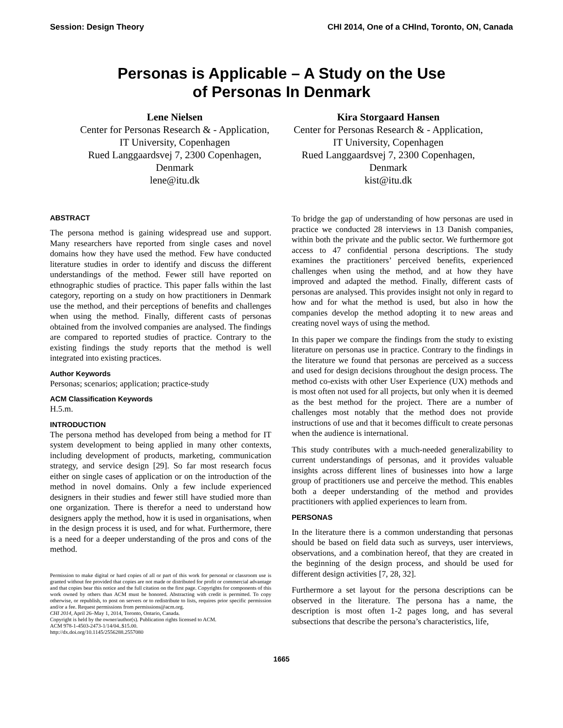Session: Design Theory CHI 2014, One of a CHInd, Toronto, ON, Canada
Personas is Applicable – A Study on the Use
of Personas In Denmark
Lene Nielsen
Center for Personas Research & - Application, IT University, Copenhagen
Rued Langgaardsvej 7, 2300 Copenhagen, Denmark
lene@itu.dk
Kira Storgaard Hansen
Center for Personas Research & - Application, IT University, Copenhagen
Rued Langgaardsvej 7, 2300 Copenhagen, Denmark
kist@itu.dk
ABSTRACT
The persona method is gaining widespread use and support. Many researchers have reported from single cases and novel domains how they have used the method. Few have conducted literature studies in order to identify and discuss the different understandings of the method. Fewer still have reported on ethnographic studies of practice. This paper falls within the last category, reporting on a study on how practitioners in Denmark use the method, and their perceptions of benefits and challenges when using the method. Finally, different casts of personas obtained from the involved companies are analysed. The findings are compared to reported studies of practice. Contrary to the existing findings the study reports that the method is well integrated into existing practices.
Author Keywords
Personas; scenarios; application; practice-study
ACM Classification Keywords
H.5.m.
INTRODUCTION
The persona method has developed from being a method for IT system development to being applied in many other contexts, including development of products, marketing, communication strategy, and service design [29]. So far most research focus either on single cases of application or on the introduction of the method in novel domains. Only a few include experienced designers in their studies and fewer still have studied more than one organization. There is therefor a need to understand how designers apply the method, how it is used in organisations, when in the design process it is used, and for what. Furthermore, there is a need for a deeper understanding of the pros and cons of the method.
Permission to make digital or hard copies of all or part of this work for personal or classroom use is granted without fee provided that copies are not made or distributed for profit or commercial advantage and that copies bear this notice and the full citation on the first page. Copyrights for components of this work owned by others than ACM must be honored. Abstracting with credit is permitted. To copy otherwise, or republish, to post on servers or to redistribute to lists, requires prior specific permission and/or a fee. Request permissions from permissions@acm.org.
CHI 2014, April 26–May 1, 2014, Toronto, Ontario, Canada.
Copyright is held by the owner/author(s). Publication rights licensed to ACM.
ACM 978-1-4503-2473-1/14/04..$15.00.
http://dx.doi.org/10.1145/2556288.2557080
To bridge the gap of understanding of how personas are used in practice we conducted 28 interviews in 13 Danish companies, within both the private and the public sector. We furthermore got access to 47 confidential persona descriptions. The study examines the practitioners’ perceived benefits, experienced challenges when using the method, and at how they have improved and adapted the method. Finally, different casts of personas are analysed. This provides insight not only in regard to how and for what the method is used, but also in how the companies develop the method adopting it to new areas and creating novel ways of using the method.
In this paper we compare the findings from the study to existing literature on personas use in practice. Contrary to the findings in the literature we found that personas are perceived as a success and used for design decisions throughout the design process. The method co-exists with other User Experience (UX) methods and is most often not used for all projects, but only when it is deemed as the best method for the project. There are a number of challenges most notably that the method does not provide instructions of use and that it becomes difficult to create personas when the audience is international.
This study contributes with a much-needed generalizability to current understandings of personas, and it provides valuable insights across different lines of businesses into how a large group of practitioners use and perceive the method. This enables both a deeper understanding of the method and provides practitioners with applied experiences to learn from.
PERSONAS
In the literature there is a common understanding that personas should be based on field data such as surveys, user interviews, observations, and a combination hereof, that they are created in the beginning of the design process, and should be used for different design activities [7, 28, 32].
Furthermore a set layout for the persona descriptions can be observed in the literature. The persona has a name, the description is most often 1-2 pages long, and has several subsections that describe the persona’s characteristics, life,
1665